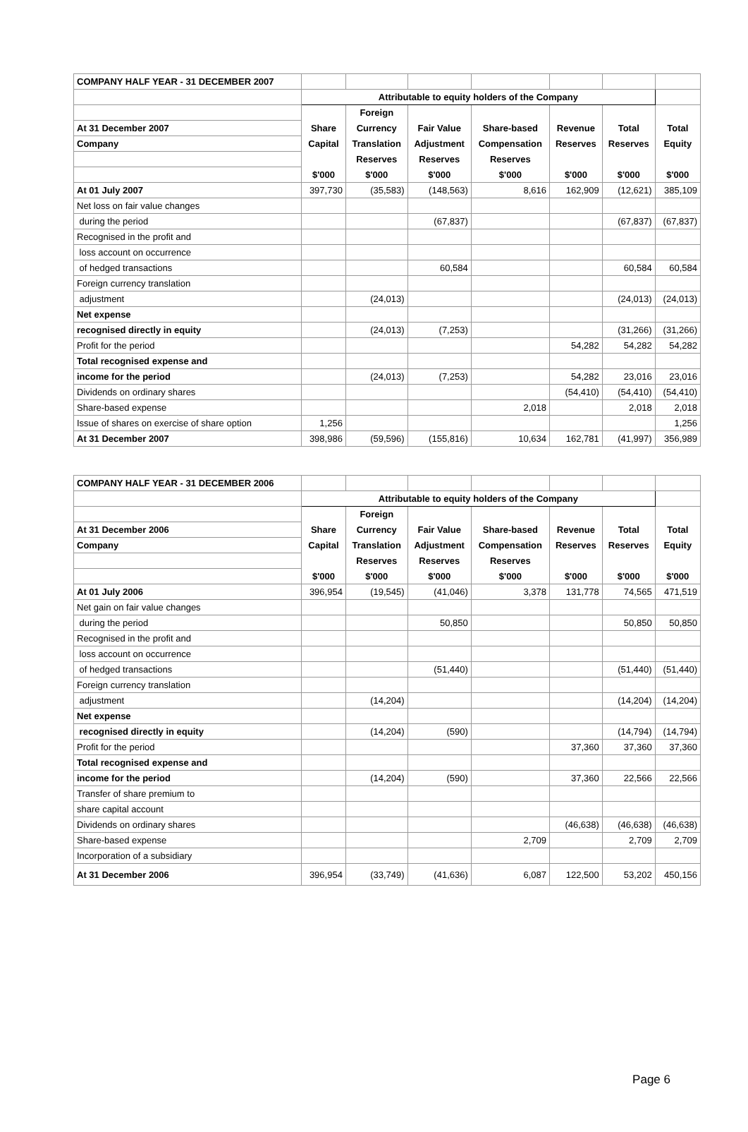| COMPANY HALF YEAR - 31 DECEMBER 2007 | | | | | | | |
| | Attributable to equity holders of the Company | | | | | | |
| | | Foreign | | | | | |
| At 31 December 2007 | Share | Currency | Fair Value | Share-based | Revenue | Total | Total |
| Company | Capital | Translation | Adjustment | Compensation | Reserves | Reserves | Equity |
| | | Reserves | Reserves | Reserves | | | |
| | $'000 | $'000 | $'000 | $'000 | $'000 | $'000 | $'000 |
| At 01 July 2007 | 397,730 | (35,583) | (148,563) | 8,616 | 162,909 | (12,621) | 385,109 |
| Net loss on fair value changes | | | | | | | |
| during the period | | | (67,837) | | | (67,837) | (67,837) |
| Recognised in the profit and | | | | | | | |
| loss account on occurrence | | | | | | | |
| of hedged transactions | | | 60,584 | | | 60,584 | 60,584 |
| Foreign currency translation | | | | | | | |
| adjustment | | (24,013) | | | | (24,013) | (24,013) |
| Net expense | | | | | | | |
| recognised directly in equity | | (24,013) | (7,253) | | | (31,266) | (31,266) |
| Profit for the period | | | | | 54,282 | 54,282 | 54,282 |
| Total recognised expense and | | | | | | | |
| income for the period | | (24,013) | (7,253) | | 54,282 | 23,016 | 23,016 |
| Dividends on ordinary shares | | | | | (54,410) | (54,410) | (54,410) |
| Share-based expense | | | | 2,018 | | 2,018 | 2,018 |
| Issue of shares on exercise of share option | 1,256 | | | | | | 1,256 |
| At 31 December 2007 | 398,986 | (59,596) | (155,816) | 10,634 | 162,781 | (41,997) | 356,989 |
| COMPANY HALF YEAR - 31 DECEMBER 2006 | | | | | | | |
| | Attributable to equity holders of the Company | | | | | | |
| | | Foreign | | | | | |
| At 31 December 2006 | Share | Currency | Fair Value | Share-based | Revenue | Total | Total |
| Company | Capital | Translation | Adjustment | Compensation | Reserves | Reserves | Equity |
| | | Reserves | Reserves | Reserves | | | |
| | $'000 | $'000 | $'000 | $'000 | $'000 | $'000 | $'000 |
| At 01 July 2006 | 396,954 | (19,545) | (41,046) | 3,378 | 131,778 | 74,565 | 471,519 |
| Net gain on fair value changes | | | | | | | |
| during the period | | | 50,850 | | | 50,850 | 50,850 |
| Recognised in the profit and | | | | | | | |
| loss account on occurrence | | | | | | | |
| of hedged transactions | | | (51,440) | | | (51,440) | (51,440) |
| Foreign currency translation | | | | | | | |
| adjustment | | (14,204) | | | | (14,204) | (14,204) |
| Net expense | | | | | | | |
| recognised directly in equity | | (14,204) | (590) | | | (14,794) | (14,794) |
| Profit for the period | | | | | 37,360 | 37,360 | 37,360 |
| Total recognised expense and | | | | | | | |
| income for the period | | (14,204) | (590) | | 37,360 | 22,566 | 22,566 |
| Transfer of share premium to | | | | | | | |
| share capital account | | | | | | | |
| Dividends on ordinary shares | | | | | (46,638) | (46,638) | (46,638) |
| Share-based expense | | | | 2,709 | | 2,709 | 2,709 |
| Incorporation of a subsidiary | | | | | | | |
| At 31 December 2006 | 396,954 | (33,749) | (41,636) | 6,087 | 122,500 | 53,202 | 450,156 |
Page 6